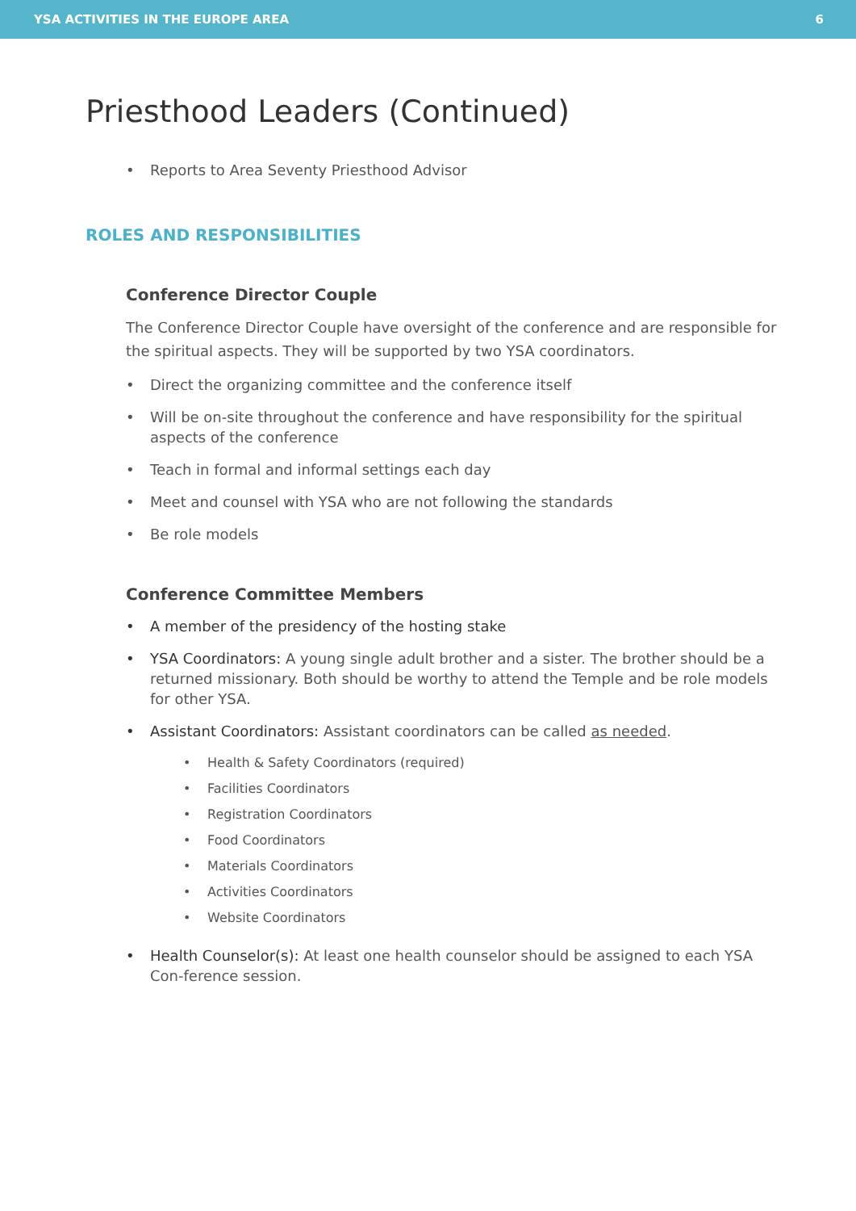YSA ACTIVITIES IN THE EUROPE AREA 6
Priesthood Leaders (Continued)
• Reports to Area Seventy Priesthood Advisor
ROLES AND RESPONSIBILITIES
Conference Director Couple
The Conference Director Couple have oversight of the conference and are responsible for the spiritual aspects. They will be supported by two YSA coordinators.
• Direct the organizing committee and the conference itself
• Will be on-site throughout the conference and have responsibility for the spiritual aspects of the conference
• Teach in formal and informal settings each day
• Meet and counsel with YSA who are not following the standards
• Be role models
Conference Committee Members
• A member of the presidency of the hosting stake
• YSA Coordinators: A young single adult brother and a sister. The brother should be a returned missionary. Both should be worthy to attend the Temple and be role models for other YSA.
• Assistant Coordinators: Assistant coordinators can be called as needed.
• Health & Safety Coordinators (required)
• Facilities Coordinators
• Registration Coordinators
• Food Coordinators
• Materials Coordinators
• Activities Coordinators
• Website Coordinators
• Health Counselor(s): At least one health counselor should be assigned to each YSA Con-ference session.